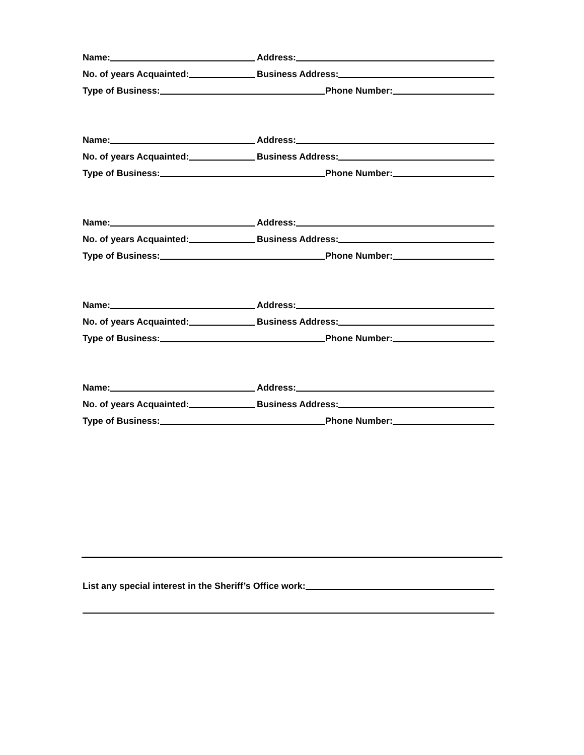Name:
Address:
No. of years Acquainted:
Business Address:
Type of Business:
Phone Number:
Name:
Address:
No. of years Acquainted:
Business Address:
Type of Business:
Phone Number:
Name:
Address:
No. of years Acquainted:
Business Address:
Type of Business:
Phone Number:
Name:
Address:
No. of years Acquainted:
Business Address:
Type of Business:
Phone Number:
Name:
Address:
No. of years Acquainted:
Business Address:
Type of Business:
Phone Number:
List any special interest in the Sheriff’s Office work: